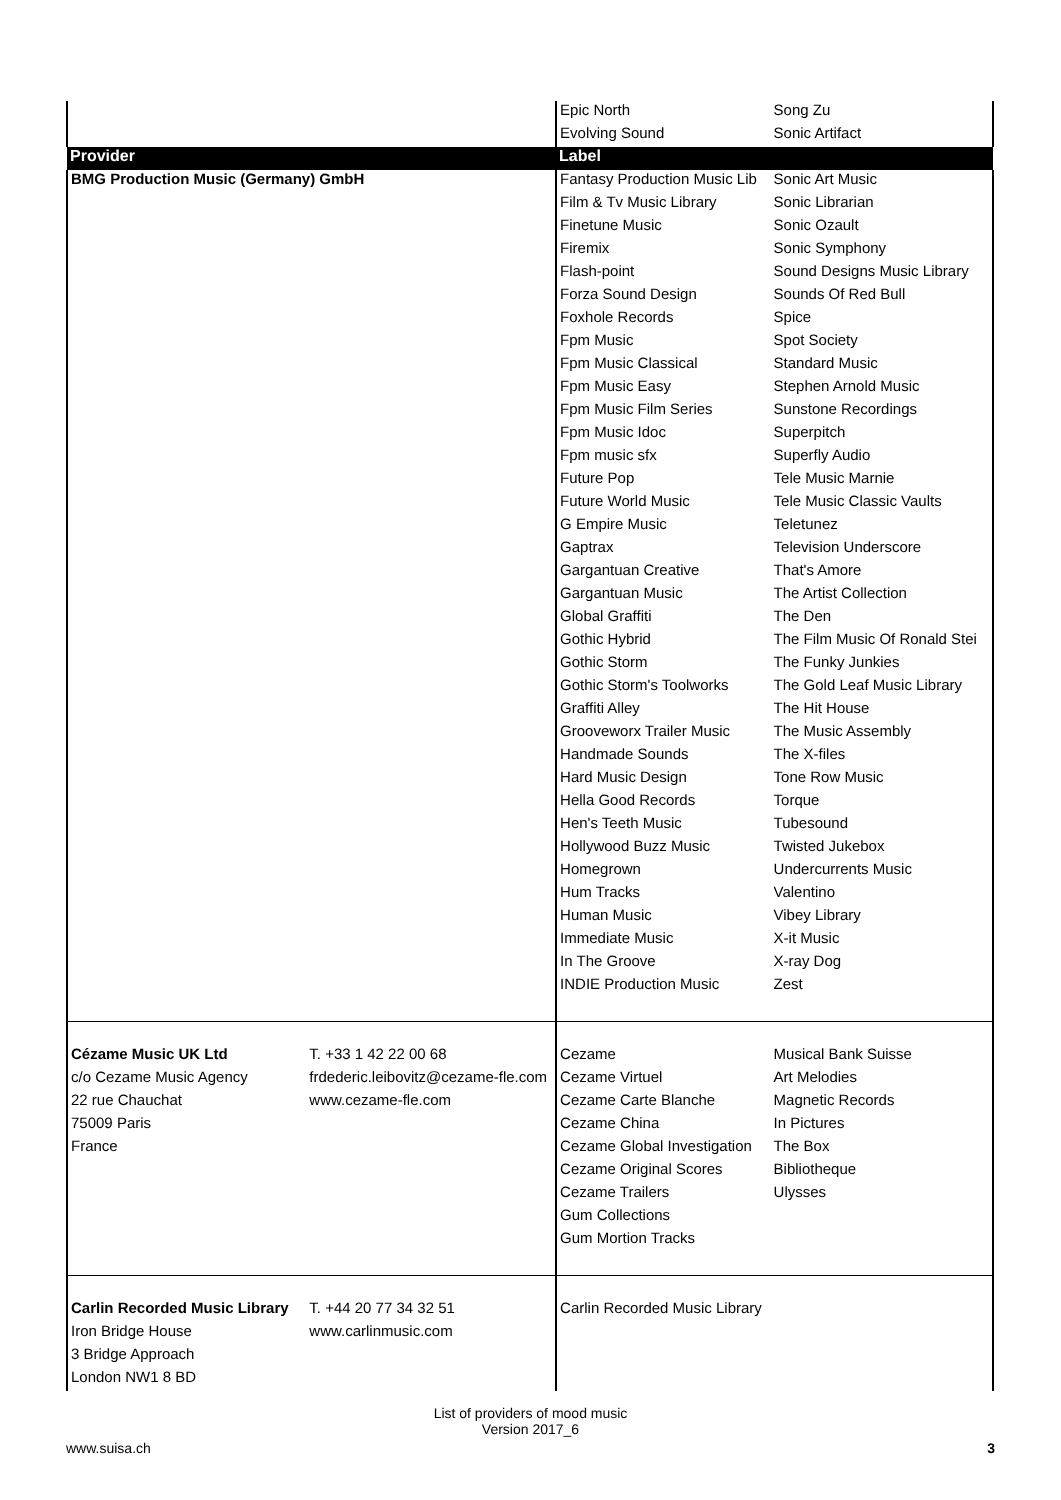| | | Epic North | Song Zu |
| | | Evolving Sound | Sonic Artifact |
| Provider | | Label | |
| BMG Production Music (Germany) GmbH | | Fantasy Production Music Lib | Sonic Art Music |
| | | Film & Tv Music Library | Sonic Librarian |
| | | Finetune Music | Sonic Ozault |
| | | Firemix | Sonic Symphony |
| | | Flash-point | Sound Designs Music Library |
| | | Forza Sound Design | Sounds Of Red Bull |
| | | Foxhole Records | Spice |
| | | Fpm Music | Spot Society |
| | | Fpm Music Classical | Standard Music |
| | | Fpm Music Easy | Stephen Arnold Music |
| | | Fpm Music Film Series | Sunstone Recordings |
| | | Fpm Music Idoc | Superpitch |
| | | Fpm music sfx | Superfly Audio |
| | | Future Pop | Tele Music Marnie |
| | | Future World Music | Tele Music Classic Vaults |
| | | G Empire Music | Teletunez |
| | | Gaptrax | Television Underscore |
| | | Gargantuan Creative | That's Amore |
| | | Gargantuan Music | The Artist Collection |
| | | Global Graffiti | The Den |
| | | Gothic Hybrid | The Film Music Of Ronald Stei |
| | | Gothic Storm | The Funky Junkies |
| | | Gothic Storm's Toolworks | The Gold Leaf Music Library |
| | | Graffiti Alley | The Hit House |
| | | Grooveworx Trailer Music | The Music Assembly |
| | | Handmade Sounds | The X-files |
| | | Hard Music Design | Tone Row Music |
| | | Hella Good Records | Torque |
| | | Hen's Teeth Music | Tubesound |
| | | Hollywood Buzz Music | Twisted Jukebox |
| | | Homegrown | Undercurrents Music |
| | | Hum Tracks | Valentino |
| | | Human Music | Vibey Library |
| | | Immediate Music | X-it Music |
| | | In The Groove | X-ray Dog |
| | | INDIE Production Music | Zest |
| Cézame Music UK Ltd | T. +33 1 42 22 00 68 | Cezame | Musical Bank Suisse |
| c/o Cezame Music Agency | frdederic.leibovitz@cezame-fle.com | Cezame Virtuel | Art Melodies |
| 22 rue Chauchat | www.cezame-fle.com | Cezame Carte Blanche | Magnetic Records |
| 75009 Paris | | Cezame China | In Pictures |
| France | | Cezame Global Investigation | The Box |
| | | Cezame Original Scores | Bibliotheque |
| | | Cezame Trailers | Ulysses |
| | | Gum Collections | |
| | | Gum Mortion Tracks | |
| Carlin Recorded Music Library | T. +44 20 77 34 32 51 | Carlin Recorded Music Library | |
| Iron Bridge House | www.carlinmusic.com | | |
| 3 Bridge Approach | | | |
| London NW1 8 BD | | | |
List of providers of mood music
Version 2017_6
www.suisa.ch 3